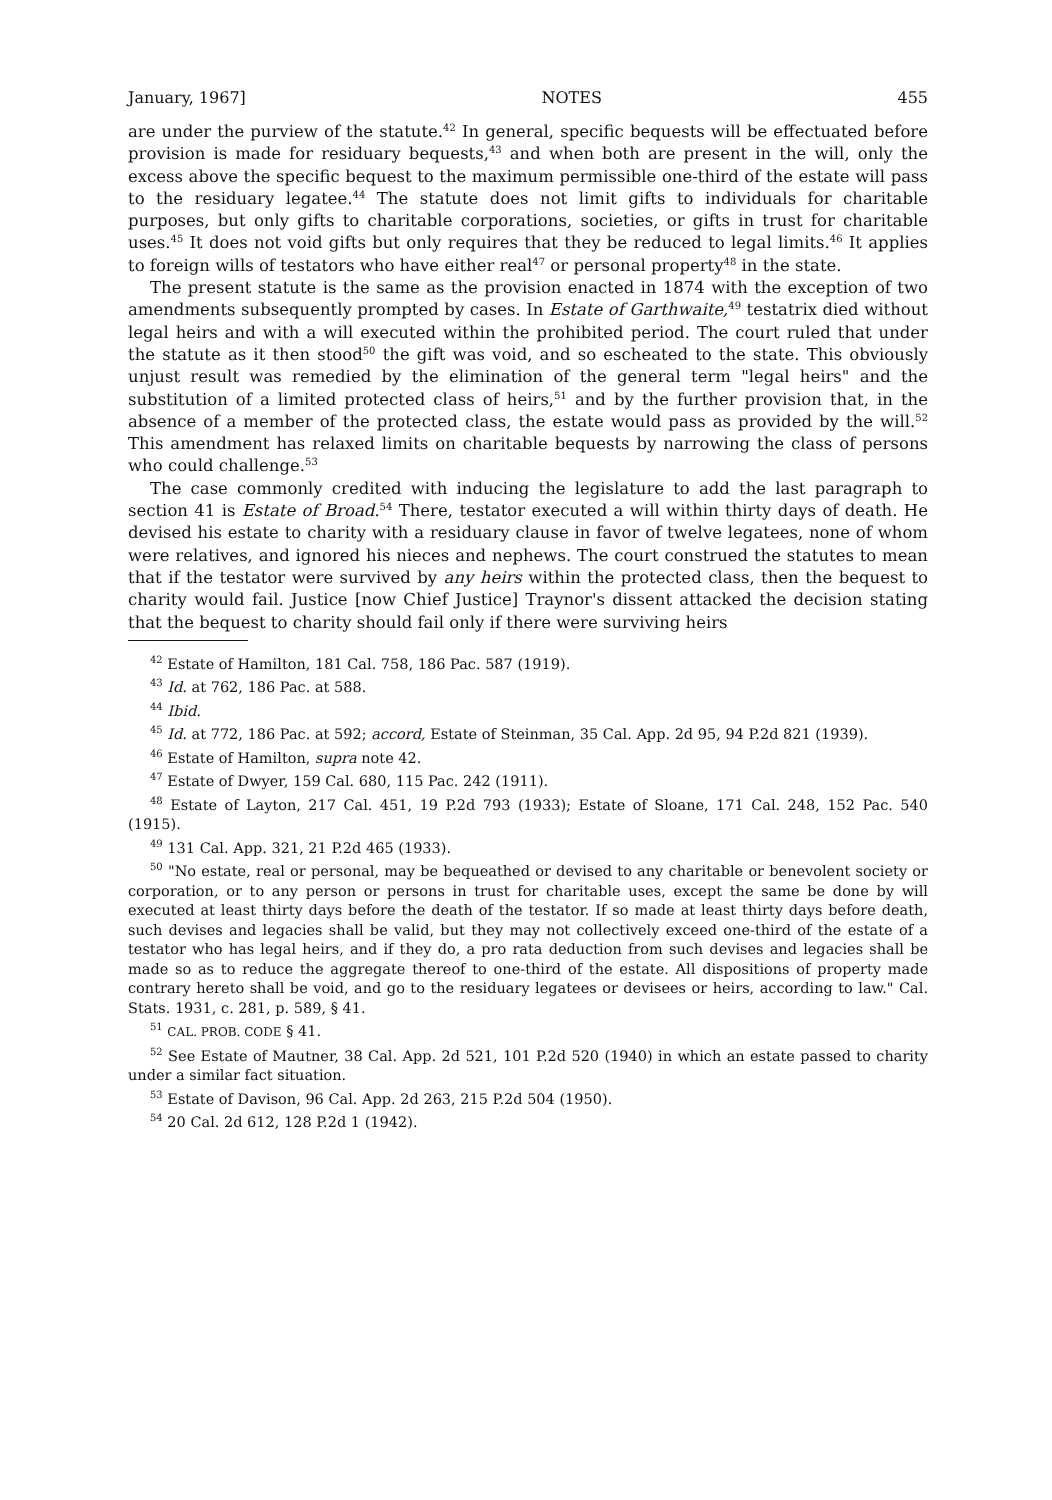January, 1967] NOTES 455
are under the purview of the statute.<sup>42</sup> In general, specific bequests will be effectuated before provision is made for residuary bequests,<sup>43</sup> and when both are present in the will, only the excess above the specific bequest to the maximum permissible one-third of the estate will pass to the residuary legatee.<sup>44</sup> The statute does not limit gifts to individuals for charitable purposes, but only gifts to charitable corporations, societies, or gifts in trust for charitable uses.<sup>45</sup> It does not void gifts but only requires that they be reduced to legal limits.<sup>46</sup> It applies to foreign wills of testators who have either real<sup>47</sup> or personal property<sup>48</sup> in the state.
The present statute is the same as the provision enacted in 1874 with the exception of two amendments subsequently prompted by cases. In Estate of Garthwaite,<sup>49</sup> testatrix died without legal heirs and with a will executed within the prohibited period. The court ruled that under the statute as it then stood<sup>50</sup> the gift was void, and so escheated to the state. This obviously unjust result was remedied by the elimination of the general term "legal heirs" and the substitution of a limited protected class of heirs,<sup>51</sup> and by the further provision that, in the absence of a member of the protected class, the estate would pass as provided by the will.<sup>52</sup> This amendment has relaxed limits on charitable bequests by narrowing the class of persons who could challenge.<sup>53</sup>
The case commonly credited with inducing the legislature to add the last paragraph to section 41 is Estate of Broad.<sup>54</sup> There, testator executed a will within thirty days of death. He devised his estate to charity with a residuary clause in favor of twelve legatees, none of whom were relatives, and ignored his nieces and nephews. The court construed the statutes to mean that if the testator were survived by any heirs within the protected class, then the bequest to charity would fail. Justice [now Chief Justice] Traynor's dissent attacked the decision stating that the bequest to charity should fail only if there were surviving heirs
<sup>42</sup> Estate of Hamilton, 181 Cal. 758, 186 Pac. 587 (1919).
<sup>43</sup> Id. at 762, 186 Pac. at 588.
<sup>44</sup> Ibid.
<sup>45</sup> Id. at 772, 186 Pac. at 592; accord, Estate of Steinman, 35 Cal. App. 2d 95, 94 P.2d 821 (1939).
<sup>46</sup> Estate of Hamilton, supra note 42.
<sup>47</sup> Estate of Dwyer, 159 Cal. 680, 115 Pac. 242 (1911).
<sup>48</sup> Estate of Layton, 217 Cal. 451, 19 P.2d 793 (1933); Estate of Sloane, 171 Cal. 248, 152 Pac. 540 (1915).
<sup>49</sup> 131 Cal. App. 321, 21 P.2d 465 (1933).
<sup>50</sup> "No estate, real or personal, may be bequeathed or devised to any charitable or benevolent society or corporation, or to any person or persons in trust for charitable uses, except the same be done by will executed at least thirty days before the death of the testator. If so made at least thirty days before death, such devises and legacies shall be valid, but they may not collectively exceed one-third of the estate of a testator who has legal heirs, and if they do, a pro rata deduction from such devises and legacies shall be made so as to reduce the aggregate thereof to one-third of the estate. All dispositions of property made contrary hereto shall be void, and go to the residuary legatees or devisees or heirs, according to law." Cal. Stats. 1931, c. 281, p. 589, § 41.
<sup>51</sup> CAL. PROB. CODE § 41.
<sup>52</sup> See Estate of Mautner, 38 Cal. App. 2d 521, 101 P.2d 520 (1940) in which an estate passed to charity under a similar fact situation.
<sup>53</sup> Estate of Davison, 96 Cal. App. 2d 263, 215 P.2d 504 (1950).
<sup>54</sup> 20 Cal. 2d 612, 128 P.2d 1 (1942).